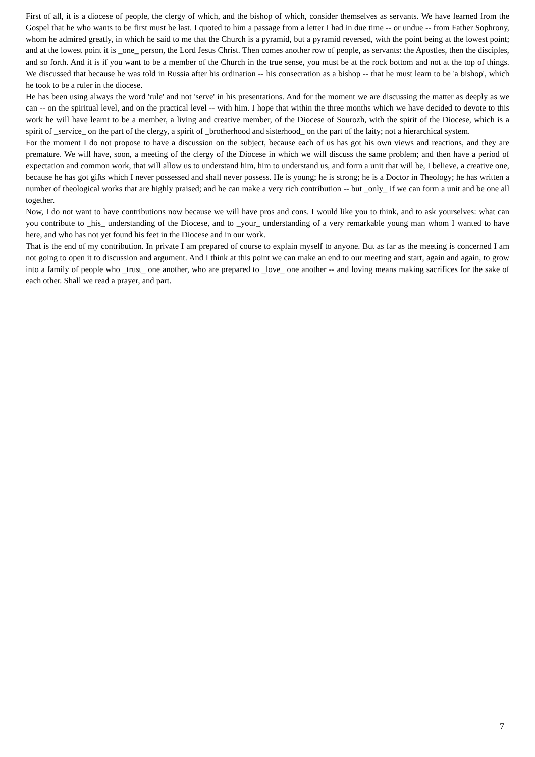First of all, it is a diocese of people, the clergy of which, and the bishop of which, consider themselves as servants. We have learned from the Gospel that he who wants to be first must be last. I quoted to him a passage from a letter I had in due time -- or undue -- from Father Sophrony, whom he admired greatly, in which he said to me that the Church is a pyramid, but a pyramid reversed, with the point being at the lowest point; and at the lowest point it is _one_ person, the Lord Jesus Christ. Then comes another row of people, as servants: the Apostles, then the disciples, and so forth. And it is if you want to be a member of the Church in the true sense, you must be at the rock bottom and not at the top of things. We discussed that because he was told in Russia after his ordination -- his consecration as a bishop -- that he must learn to be 'a bishop', which he took to be a ruler in the diocese.
He has been using always the word 'rule' and not 'serve' in his presentations. And for the moment we are discussing the matter as deeply as we can -- on the spiritual level, and on the practical level -- with him. I hope that within the three months which we have decided to devote to this work he will have learnt to be a member, a living and creative member, of the Diocese of Sourozh, with the spirit of the Diocese, which is a spirit of _service_ on the part of the clergy, a spirit of _brotherhood and sisterhood_ on the part of the laity; not a hierarchical system.
For the moment I do not propose to have a discussion on the subject, because each of us has got his own views and reactions, and they are premature. We will have, soon, a meeting of the clergy of the Diocese in which we will discuss the same problem; and then have a period of expectation and common work, that will allow us to understand him, him to understand us, and form a unit that will be, I believe, a creative one, because he has got gifts which I never possessed and shall never possess. He is young; he is strong; he is a Doctor in Theology; he has written a number of theological works that are highly praised; and he can make a very rich contribution -- but _only_ if we can form a unit and be one all together.
Now, I do not want to have contributions now because we will have pros and cons. I would like you to think, and to ask yourselves: what can you contribute to _his_ understanding of the Diocese, and to _your_ understanding of a very remarkable young man whom I wanted to have here, and who has not yet found his feet in the Diocese and in our work.
That is the end of my contribution. In private I am prepared of course to explain myself to anyone. But as far as the meeting is concerned I am not going to open it to discussion and argument. And I think at this point we can make an end to our meeting and start, again and again, to grow into a family of people who _trust_ one another, who are prepared to _love_ one another -- and loving means making sacrifices for the sake of each other. Shall we read a prayer, and part.
7